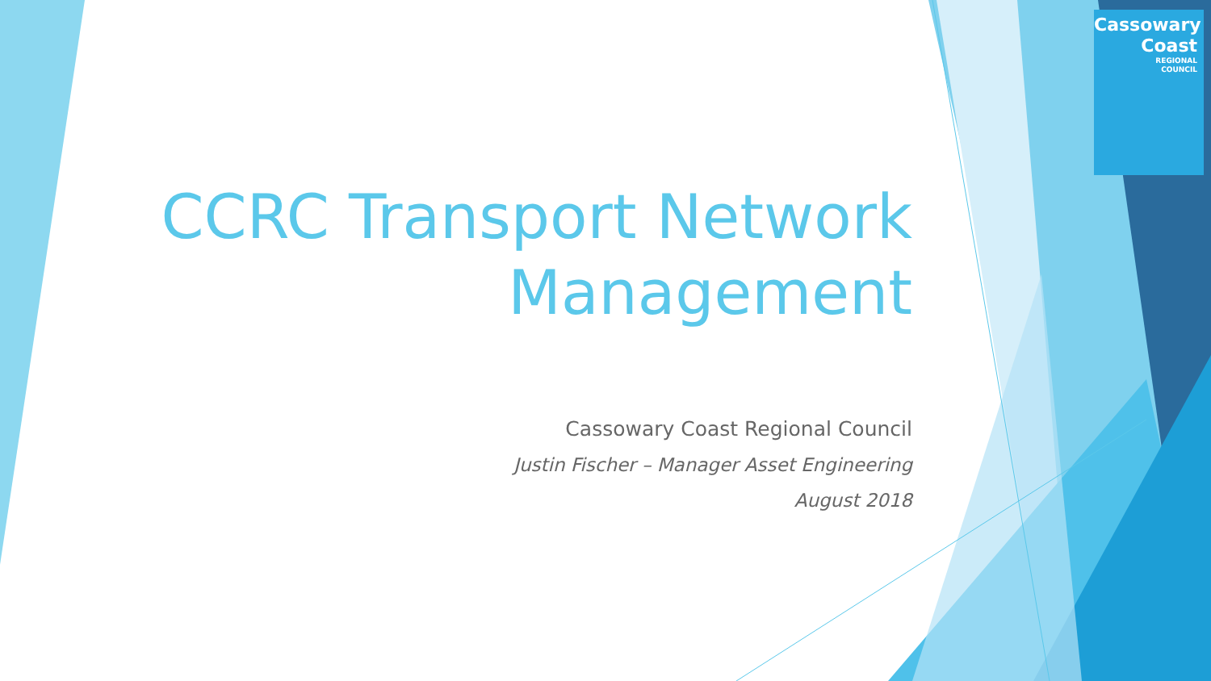Cassowary
Coast
REGIONAL
COUNCIL
CCRC Transport Network Management
Cassowary Coast Regional Council
Justin Fischer – Manager Asset Engineering
August 2018